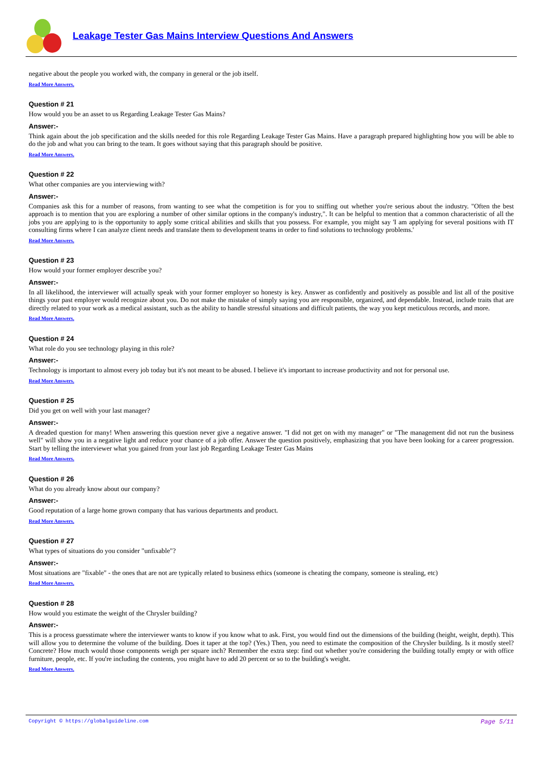Leakage Tester Gas Mains Interview Questions And Answers
negative about the people you worked with, the company in general or the job itself.
Read More Answers.
Question # 21
How would you be an asset to us Regarding Leakage Tester Gas Mains?
Answer:-
Think again about the job specification and the skills needed for this role Regarding Leakage Tester Gas Mains. Have a paragraph prepared highlighting how you will be able to do the job and what you can bring to the team. It goes without saying that this paragraph should be positive.
Read More Answers.
Question # 22
What other companies are you interviewing with?
Answer:-
Companies ask this for a number of reasons, from wanting to see what the competition is for you to sniffing out whether you're serious about the industry. "Often the best approach is to mention that you are exploring a number of other similar options in the company's industry,". It can be helpful to mention that a common characteristic of all the jobs you are applying to is the opportunity to apply some critical abilities and skills that you possess. For example, you might say 'I am applying for several positions with IT consulting firms where I can analyze client needs and translate them to development teams in order to find solutions to technology problems.'
Read More Answers.
Question # 23
How would your former employer describe you?
Answer:-
In all likelihood, the interviewer will actually speak with your former employer so honesty is key. Answer as confidently and positively as possible and list all of the positive things your past employer would recognize about you. Do not make the mistake of simply saying you are responsible, organized, and dependable. Instead, include traits that are directly related to your work as a medical assistant, such as the ability to handle stressful situations and difficult patients, the way you kept meticulous records, and more.
Read More Answers.
Question # 24
What role do you see technology playing in this role?
Answer:-
Technology is important to almost every job today but it's not meant to be abused. I believe it's important to increase productivity and not for personal use.
Read More Answers.
Question # 25
Did you get on well with your last manager?
Answer:-
A dreaded question for many! When answering this question never give a negative answer. "I did not get on with my manager" or "The management did not run the business well" will show you in a negative light and reduce your chance of a job offer. Answer the question positively, emphasizing that you have been looking for a career progression. Start by telling the interviewer what you gained from your last job Regarding Leakage Tester Gas Mains
Read More Answers.
Question # 26
What do you already know about our company?
Answer:-
Good reputation of a large home grown company that has various departments and product.
Read More Answers.
Question # 27
What types of situations do you consider "unfixable"?
Answer:-
Most situations are "fixable" - the ones that are not are typically related to business ethics (someone is cheating the company, someone is stealing, etc)
Read More Answers.
Question # 28
How would you estimate the weight of the Chrysler building?
Answer:-
This is a process guesstimate where the interviewer wants to know if you know what to ask. First, you would find out the dimensions of the building (height, weight, depth). This will allow you to determine the volume of the building. Does it taper at the top? (Yes.) Then, you need to estimate the composition of the Chrysler building. Is it mostly steel? Concrete? How much would those components weigh per square inch? Remember the extra step: find out whether you're considering the building totally empty or with office furniture, people, etc. If you're including the contents, you might have to add 20 percent or so to the building's weight.
Read More Answers.
Copyright © https://globalguideline.com Page 5/11